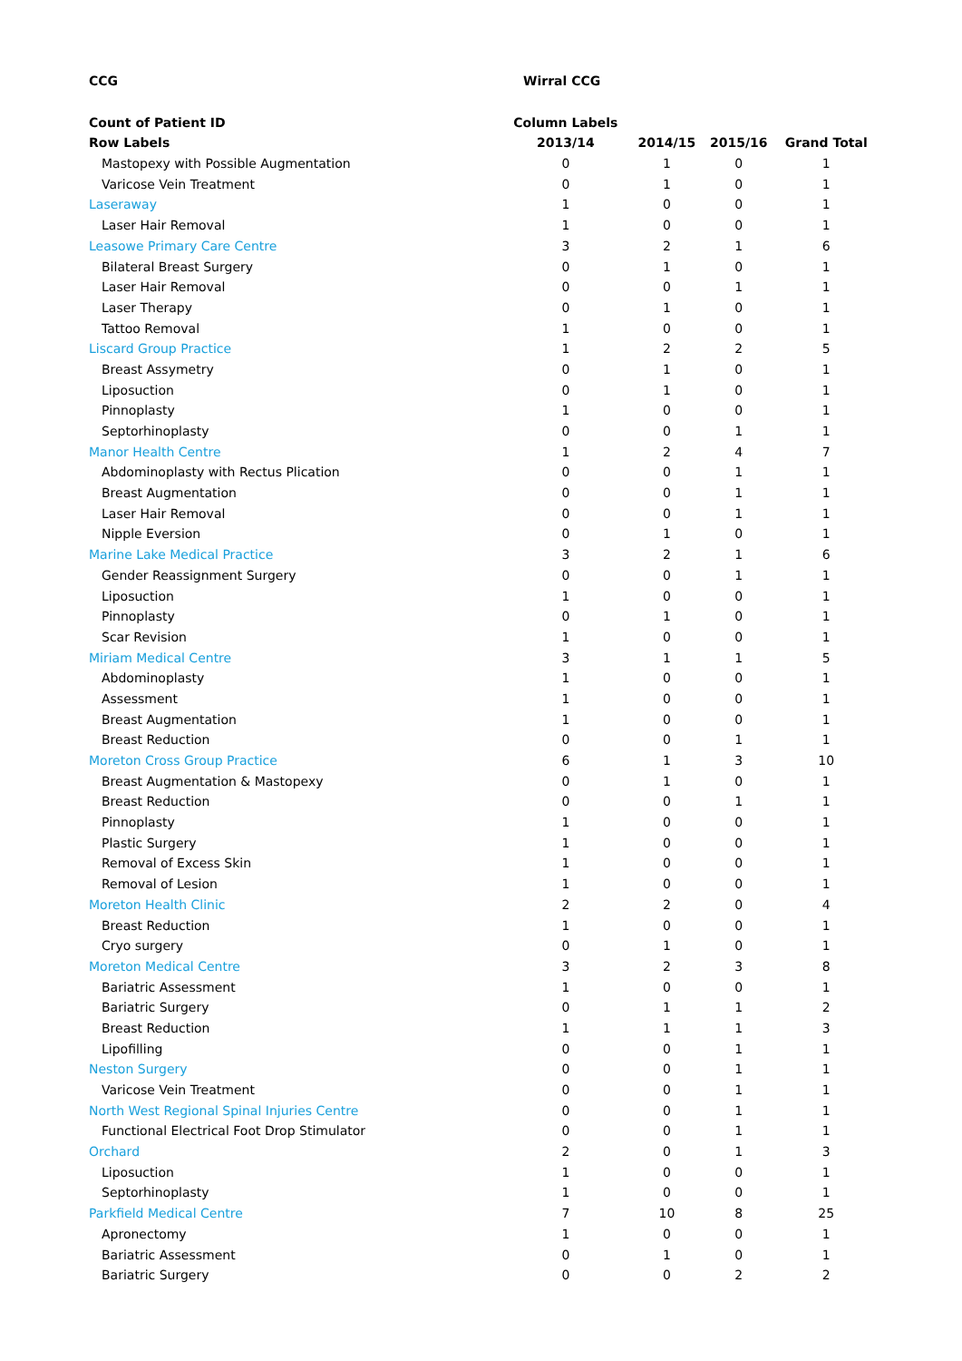| CCG | Wirral CCG | | | |
| --- | --- | --- | --- | --- |
| Count of Patient ID | Column Labels | | | |
| Row Labels | 2013/14 | 2014/15 | 2015/16 | Grand Total |
| Mastopexy with Possible Augmentation | 0 | 1 | 0 | 1 |
| Varicose Vein Treatment | 0 | 1 | 0 | 1 |
| Laseraway | 1 | 0 | 0 | 1 |
| Laser Hair Removal | 1 | 0 | 0 | 1 |
| Leasowe Primary Care Centre | 3 | 2 | 1 | 6 |
| Bilateral Breast Surgery | 0 | 1 | 0 | 1 |
| Laser Hair Removal | 0 | 0 | 1 | 1 |
| Laser Therapy | 0 | 1 | 0 | 1 |
| Tattoo Removal | 1 | 0 | 0 | 1 |
| Liscard Group Practice | 1 | 2 | 2 | 5 |
| Breast Assymetry | 0 | 1 | 0 | 1 |
| Liposuction | 0 | 1 | 0 | 1 |
| Pinnoplasty | 1 | 0 | 0 | 1 |
| Septorhinoplasty | 0 | 0 | 1 | 1 |
| Manor Health Centre | 1 | 2 | 4 | 7 |
| Abdominoplasty with Rectus Plication | 0 | 0 | 1 | 1 |
| Breast Augmentation | 0 | 0 | 1 | 1 |
| Laser Hair Removal | 0 | 0 | 1 | 1 |
| Nipple Eversion | 0 | 1 | 0 | 1 |
| Marine Lake Medical Practice | 3 | 2 | 1 | 6 |
| Gender Reassignment Surgery | 0 | 0 | 1 | 1 |
| Liposuction | 1 | 0 | 0 | 1 |
| Pinnoplasty | 0 | 1 | 0 | 1 |
| Scar Revision | 1 | 0 | 0 | 1 |
| Miriam Medical Centre | 3 | 1 | 1 | 5 |
| Abdominoplasty | 1 | 0 | 0 | 1 |
| Assessment | 1 | 0 | 0 | 1 |
| Breast Augmentation | 1 | 0 | 0 | 1 |
| Breast Reduction | 0 | 0 | 1 | 1 |
| Moreton Cross Group Practice | 6 | 1 | 3 | 10 |
| Breast Augmentation & Mastopexy | 0 | 1 | 0 | 1 |
| Breast Reduction | 0 | 0 | 1 | 1 |
| Pinnoplasty | 1 | 0 | 0 | 1 |
| Plastic Surgery | 1 | 0 | 0 | 1 |
| Removal of Excess Skin | 1 | 0 | 0 | 1 |
| Removal of Lesion | 1 | 0 | 0 | 1 |
| Moreton Health Clinic | 2 | 2 | 0 | 4 |
| Breast Reduction | 1 | 0 | 0 | 1 |
| Cryo surgery | 0 | 1 | 0 | 1 |
| Moreton Medical Centre | 3 | 2 | 3 | 8 |
| Bariatric Assessment | 1 | 0 | 0 | 1 |
| Bariatric Surgery | 0 | 1 | 1 | 2 |
| Breast Reduction | 1 | 1 | 1 | 3 |
| Lipofilling | 0 | 0 | 1 | 1 |
| Neston Surgery | 0 | 0 | 1 | 1 |
| Varicose Vein Treatment | 0 | 0 | 1 | 1 |
| North West Regional Spinal Injuries Centre | 0 | 0 | 1 | 1 |
| Functional Electrical Foot Drop Stimulator | 0 | 0 | 1 | 1 |
| Orchard | 2 | 0 | 1 | 3 |
| Liposuction | 1 | 0 | 0 | 1 |
| Septorhinoplasty | 1 | 0 | 0 | 1 |
| Parkfield Medical Centre | 7 | 10 | 8 | 25 |
| Apronectomy | 1 | 0 | 0 | 1 |
| Bariatric Assessment | 0 | 1 | 0 | 1 |
| Bariatric Surgery | 0 | 0 | 2 | 2 |